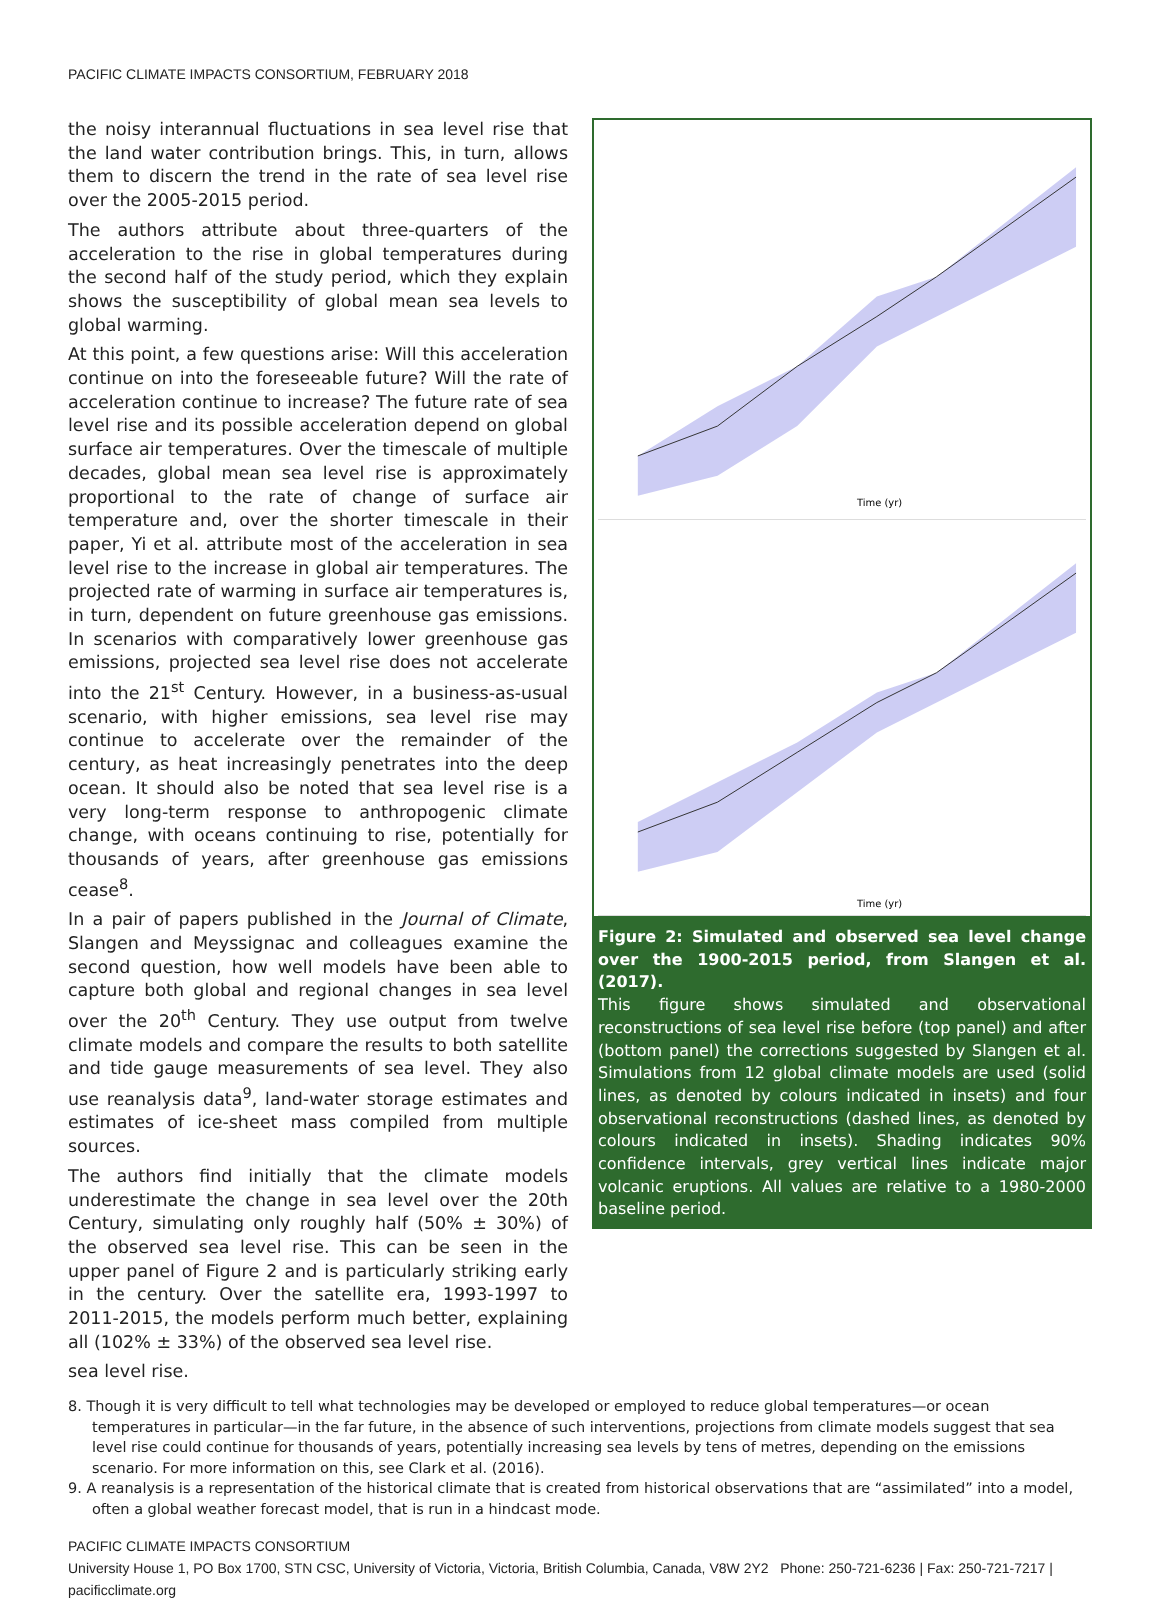PACIFIC CLIMATE IMPACTS CONSORTIUM, FEBRUARY 2018
the noisy interannual fluctuations in sea level rise that the land water contribution brings. This, in turn, allows them to discern the trend in the rate of sea level rise over the 2005-2015 period.
The authors attribute about three-quarters of the acceleration to the rise in global temperatures during the second half of the study period, which they explain shows the susceptibility of global mean sea levels to global warming.
At this point, a few questions arise: Will this acceleration continue on into the foreseeable future? Will the rate of acceleration continue to increase? The future rate of sea level rise and its possible acceleration depend on global surface air temperatures. Over the timescale of multiple decades, global mean sea level rise is approximately proportional to the rate of change of surface air temperature and, over the shorter timescale in their paper, Yi et al. attribute most of the acceleration in sea level rise to the increase in global air temperatures. The projected rate of warming in surface air temperatures is, in turn, dependent on future greenhouse gas emissions. In scenarios with comparatively lower greenhouse gas emissions, projected sea level rise does not accelerate into the 21<sup>st</sup> Century. However, in a business-as-usual scenario, with higher emissions, sea level rise may continue to accelerate over the remainder of the century, as heat increasingly penetrates into the deep ocean. It should also be noted that sea level rise is a very long-term response to anthropogenic climate change, with oceans continuing to rise, potentially for thousands of years, after greenhouse gas emissions cease<sup>8</sup>.
In a pair of papers published in the Journal of Climate, Slangen and Meyssignac and colleagues examine the second question, how well models have been able to capture both global and regional changes in sea level over the 20<sup>th</sup> Century. They use output from twelve climate models and compare the results to both satellite and tide gauge measurements of sea level. They also use reanalysis data<sup>9</sup>, land-water storage estimates and estimates of ice-sheet mass compiled from multiple sources.
The authors find initially that the climate models underestimate the change in sea level over the 20th Century, simulating only roughly half (50% ± 30%) of the observed sea level rise. This can be seen in the upper panel of Figure 2 and is particularly striking early in the century. Over the satellite era, 1993-1997 to 2011-2015, the models perform much better, explaining all (102% ± 33%) of the observed sea level rise.
Time (yr)
Time (yr)
Figure 2: Simulated and observed sea level change over the 1900-2015 period, from Slangen et al. (2017).
This figure shows simulated and observational reconstructions of sea level rise before (top panel) and after (bottom panel) the corrections suggested by Slangen et al. Simulations from 12 global climate models are used (solid lines, as denoted by colours indicated in insets) and four observational reconstructions (dashed lines, as denoted by colours indicated in insets). Shading indicates 90% confidence intervals, grey vertical lines indicate major volcanic eruptions. All values are relative to a 1980-2000 baseline period.
sea level rise.
8. Though it is very difficult to tell what technologies may be developed or employed to reduce global temperatures—or ocean temperatures in particular—in the far future, in the absence of such interventions, projections from climate models suggest that sea level rise could continue for thousands of years, potentially increasing sea levels by tens of metres, depending on the emissions scenario. For more information on this, see Clark et al. (2016).
9. A reanalysis is a representation of the historical climate that is created from historical observations that are “assimilated” into a model, often a global weather forecast model, that is run in a hindcast mode.
PACIFIC CLIMATE IMPACTS CONSORTIUM
University House 1, PO Box 1700, STN CSC, University of Victoria, Victoria, British Columbia, Canada, V8W 2Y2 Phone: 250-721-6236 | Fax: 250-721-7217 | pacificclimate.org